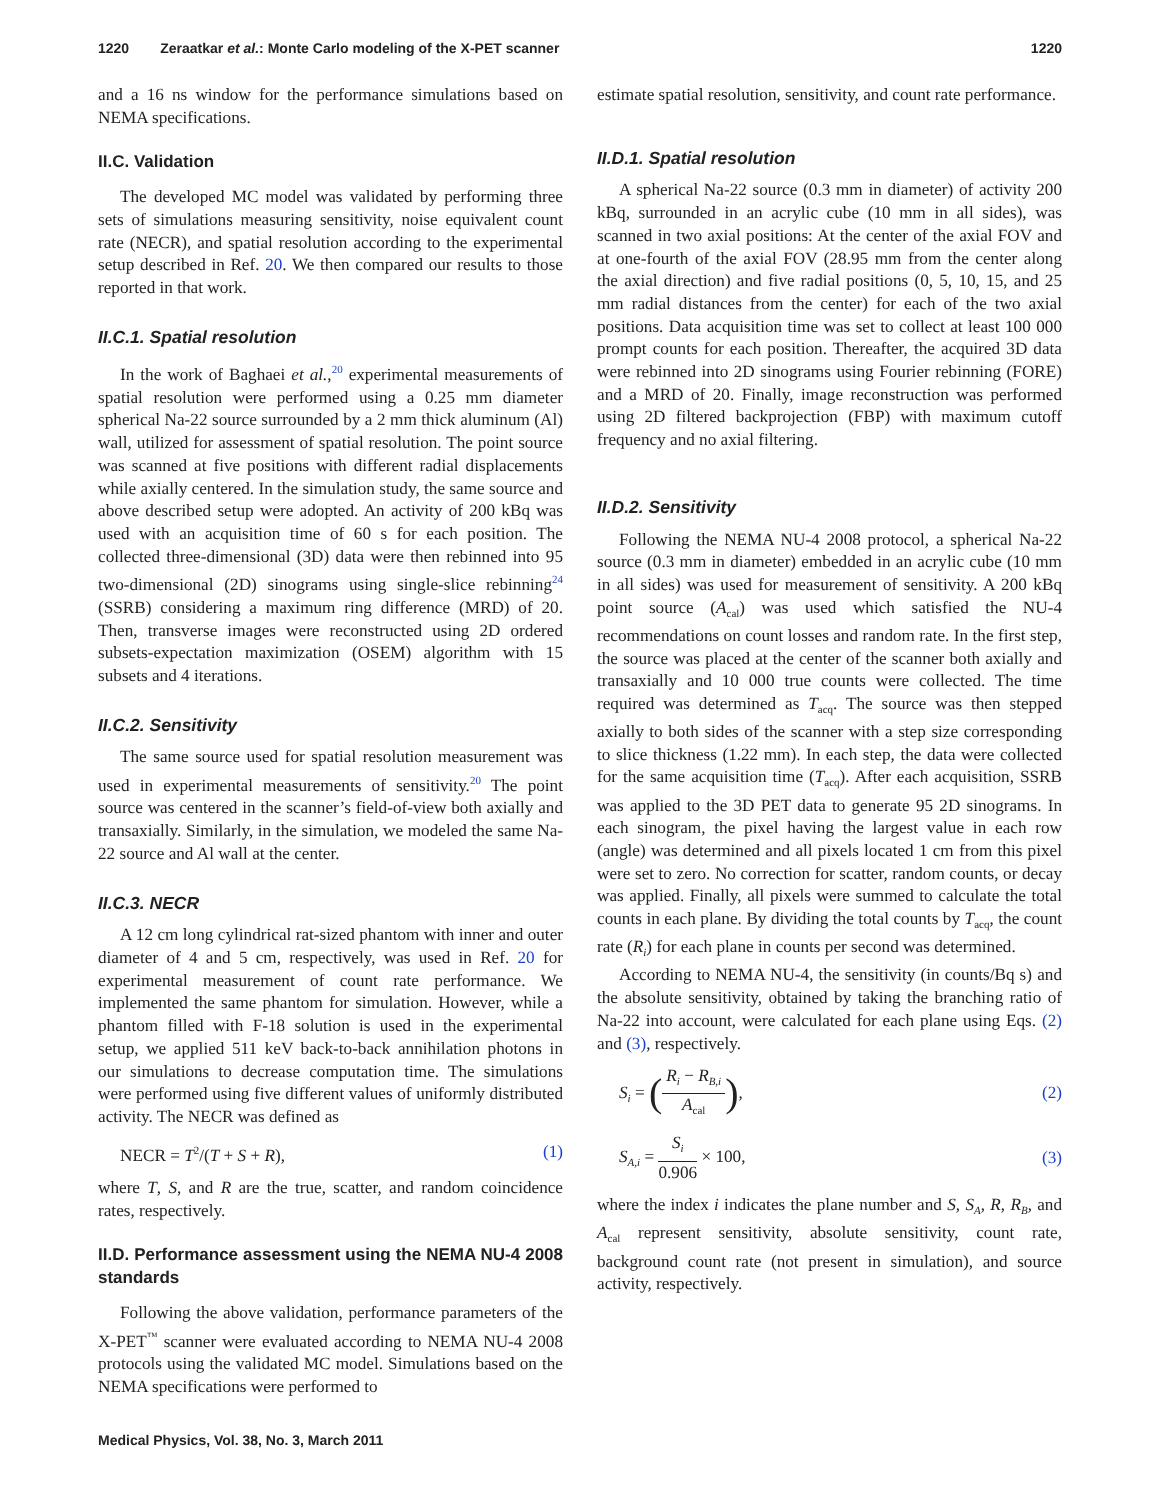1220 Zeraatkar et al.: Monte Carlo modeling of the X-PET scanner 1220
and a 16 ns window for the performance simulations based on NEMA specifications.
II.C. Validation
The developed MC model was validated by performing three sets of simulations measuring sensitivity, noise equivalent count rate (NECR), and spatial resolution according to the experimental setup described in Ref. 20. We then compared our results to those reported in that work.
II.C.1. Spatial resolution
In the work of Baghaei et al.,<sup>20</sup> experimental measurements of spatial resolution were performed using a 0.25 mm diameter spherical Na-22 source surrounded by a 2 mm thick aluminum (Al) wall, utilized for assessment of spatial resolution. The point source was scanned at five positions with different radial displacements while axially centered. In the simulation study, the same source and above described setup were adopted. An activity of 200 kBq was used with an acquisition time of 60 s for each position. The collected three-dimensional (3D) data were then rebinned into 95 two-dimensional (2D) sinograms using single-slice rebinning<sup>24</sup> (SSRB) considering a maximum ring difference (MRD) of 20. Then, transverse images were reconstructed using 2D ordered subsets-expectation maximization (OSEM) algorithm with 15 subsets and 4 iterations.
II.C.2. Sensitivity
The same source used for spatial resolution measurement was used in experimental measurements of sensitivity.<sup>20</sup> The point source was centered in the scanner’s field-of-view both axially and transaxially. Similarly, in the simulation, we modeled the same Na-22 source and Al wall at the center.
II.C.3. NECR
A 12 cm long cylindrical rat-sized phantom with inner and outer diameter of 4 and 5 cm, respectively, was used in Ref. 20 for experimental measurement of count rate performance. We implemented the same phantom for simulation. However, while a phantom filled with F-18 solution is used in the experimental setup, we applied 511 keV back-to-back annihilation photons in our simulations to decrease computation time. The simulations were performed using five different values of uniformly distributed activity. The NECR was defined as
NECR = T<sup>2</sup>/(T + S + R), (1)
where T, S, and R are the true, scatter, and random coincidence rates, respectively.
II.D. Performance assessment using the NEMA NU-4 2008 standards
Following the above validation, performance parameters of the X-PET<sup>™</sup> scanner were evaluated according to NEMA NU-4 2008 protocols using the validated MC model. Simulations based on the NEMA specifications were performed to
estimate spatial resolution, sensitivity, and count rate performance.
II.D.1. Spatial resolution
A spherical Na-22 source (0.3 mm in diameter) of activity 200 kBq, surrounded in an acrylic cube (10 mm in all sides), was scanned in two axial positions: At the center of the axial FOV and at one-fourth of the axial FOV (28.95 mm from the center along the axial direction) and five radial positions (0, 5, 10, 15, and 25 mm radial distances from the center) for each of the two axial positions. Data acquisition time was set to collect at least 100 000 prompt counts for each position. Thereafter, the acquired 3D data were rebinned into 2D sinograms using Fourier rebinning (FORE) and a MRD of 20. Finally, image reconstruction was performed using 2D filtered backprojection (FBP) with maximum cutoff frequency and no axial filtering.
II.D.2. Sensitivity
Following the NEMA NU-4 2008 protocol, a spherical Na-22 source (0.3 mm in diameter) embedded in an acrylic cube (10 mm in all sides) was used for measurement of sensitivity. A 200 kBq point source (A<sub>cal</sub>) was used which satisfied the NU-4 recommendations on count losses and random rate. In the first step, the source was placed at the center of the scanner both axially and transaxially and 10 000 true counts were collected. The time required was determined as T<sub>acq</sub>. The source was then stepped axially to both sides of the scanner with a step size corresponding to slice thickness (1.22 mm). In each step, the data were collected for the same acquisition time (T<sub>acq</sub>). After each acquisition, SSRB was applied to the 3D PET data to generate 95 2D sinograms. In each sinogram, the pixel having the largest value in each row (angle) was determined and all pixels located 1 cm from this pixel were set to zero. No correction for scatter, random counts, or decay was applied. Finally, all pixels were summed to calculate the total counts in each plane. By dividing the total counts by T<sub>acq</sub>, the count rate (R<sub>i</sub>) for each plane in counts per second was determined.
According to NEMA NU-4, the sensitivity (in counts/Bq s) and the absolute sensitivity, obtained by taking the branching ratio of Na-22 into account, were calculated for each plane using Eqs. (2) and (3), respectively.
S<sub>i</sub> = (R<sub>i</sub> − R<sub>B,i</sub> A<sub>cal</sub>), (2)
S<sub>A,i</sub> = S<sub>i</sub> 0.906 × 100, (3)
where the index i indicates the plane number and S, S<sub>A</sub>, R, R<sub>B</sub>, and A<sub>cal</sub> represent sensitivity, absolute sensitivity, count rate, background count rate (not present in simulation), and source activity, respectively.
Medical Physics, Vol. 38, No. 3, March 2011